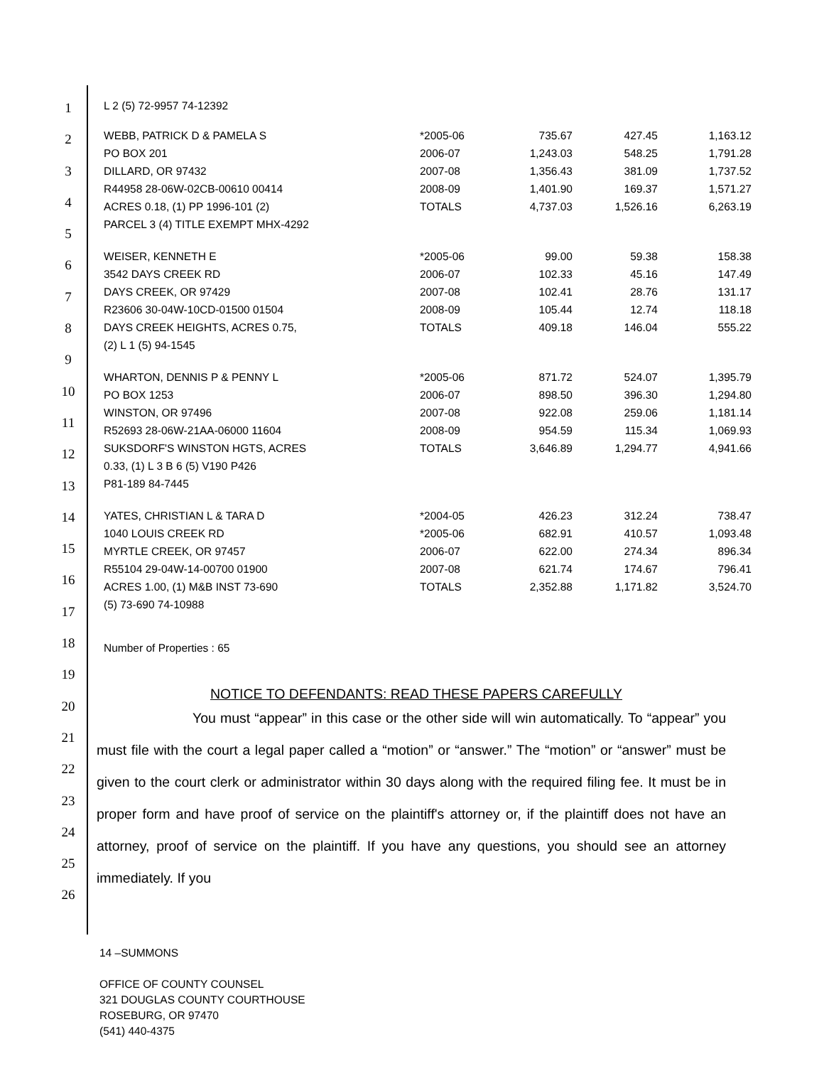1
2
3
4
5
6
7
8
9
10
11
12
13
14
15
16
17
18
19
20
21
22
23
24
25
26
L 2 (5) 72-9957 74-12392
| WEBB, PATRICK D & PAMELA S PO BOX 201 DILLARD, OR 97432 R44958 28-06W-02CB-00610 00414 ACRES 0.18, (1) PP 1996-101 (2) PARCEL 3 (4) TITLE EXEMPT MHX-4292 | *2005-06 2006-07 2007-08 2008-09 TOTALS | 735.67 1,243.03 1,356.43 1,401.90 4,737.03 | 427.45 548.25 381.09 169.37 1,526.16 | 1,163.12 1,791.28 1,737.52 1,571.27 6,263.19 |
| WEISER, KENNETH E 3542 DAYS CREEK RD DAYS CREEK, OR 97429 R23606 30-04W-10CD-01500 01504 DAYS CREEK HEIGHTS, ACRES 0.75, (2) L 1 (5) 94-1545 | *2005-06 2006-07 2007-08 2008-09 TOTALS | 99.00 102.33 102.41 105.44 409.18 | 59.38 45.16 28.76 12.74 146.04 | 158.38 147.49 131.17 118.18 555.22 |
| WHARTON, DENNIS P & PENNY L PO BOX 1253 WINSTON, OR 97496 R52693 28-06W-21AA-06000 11604 SUKSDORF'S WINSTON HGTS, ACRES 0.33, (1) L 3 B 6 (5) V190 P426 P81-189 84-7445 | *2005-06 2006-07 2007-08 2008-09 TOTALS | 871.72 898.50 922.08 954.59 3,646.89 | 524.07 396.30 259.06 115.34 1,294.77 | 1,395.79 1,294.80 1,181.14 1,069.93 4,941.66 |
| YATES, CHRISTIAN L & TARA D 1040 LOUIS CREEK RD MYRTLE CREEK, OR 97457 R55104 29-04W-14-00700 01900 ACRES 1.00, (1) M&B INST 73-690 (5) 73-690 74-10988 | *2004-05 *2005-06 2006-07 2007-08 TOTALS | 426.23 682.91 622.00 621.74 2,352.88 | 312.24 410.57 274.34 174.67 1,171.82 | 738.47 1,093.48 896.34 796.41 3,524.70 |
Number of Properties : 65
NOTICE TO DEFENDANTS: READ THESE PAPERS CAREFULLY
You must “appear” in this case or the other side will win automatically. To “appear” you must file with the court a legal paper called a “motion” or “answer.” The “motion” or “answer” must be given to the court clerk or administrator within 30 days along with the required filing fee. It must be in proper form and have proof of service on the plaintiff's attorney or, if the plaintiff does not have an attorney, proof of service on the plaintiff. If you have any questions, you should see an attorney immediately. If you
14 –SUMMONS
OFFICE OF COUNTY COUNSEL
321 DOUGLAS COUNTY COURTHOUSE
ROSEBURG, OR 97470
(541) 440-4375